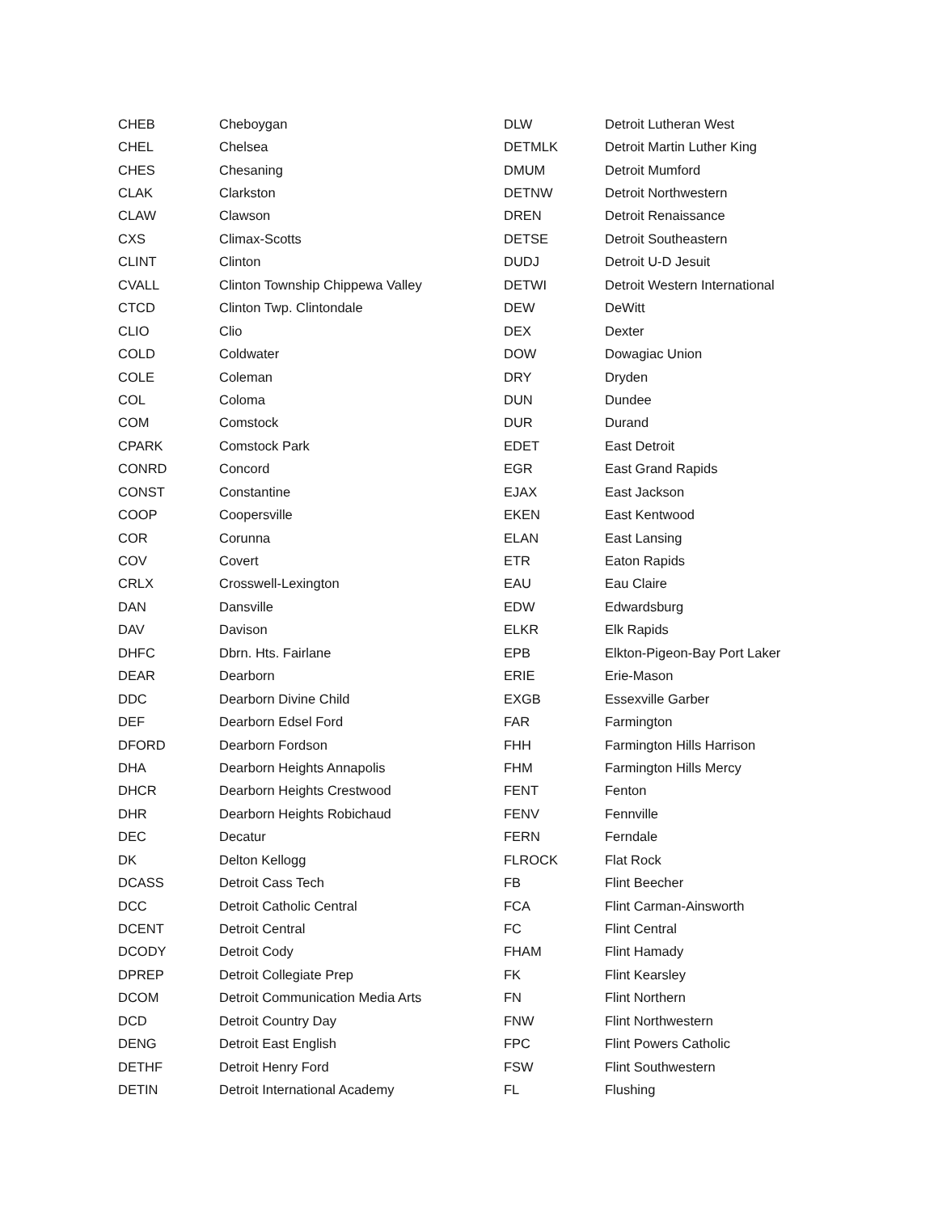| CHEB | Cheboygan |
| CHEL | Chelsea |
| CHES | Chesaning |
| CLAK | Clarkston |
| CLAW | Clawson |
| CXS | Climax-Scotts |
| CLINT | Clinton |
| CVALL | Clinton Township Chippewa Valley |
| CTCD | Clinton Twp. Clintondale |
| CLIO | Clio |
| COLD | Coldwater |
| COLE | Coleman |
| COL | Coloma |
| COM | Comstock |
| CPARK | Comstock Park |
| CONRD | Concord |
| CONST | Constantine |
| COOP | Coopersville |
| COR | Corunna |
| COV | Covert |
| CRLX | Crosswell-Lexington |
| DAN | Dansville |
| DAV | Davison |
| DHFC | Dbrn. Hts. Fairlane |
| DEAR | Dearborn |
| DDC | Dearborn Divine Child |
| DEF | Dearborn Edsel Ford |
| DFORD | Dearborn Fordson |
| DHA | Dearborn Heights Annapolis |
| DHCR | Dearborn Heights Crestwood |
| DHR | Dearborn Heights Robichaud |
| DEC | Decatur |
| DK | Delton Kellogg |
| DCASS | Detroit Cass Tech |
| DCC | Detroit Catholic Central |
| DCENT | Detroit Central |
| DCODY | Detroit Cody |
| DPREP | Detroit Collegiate Prep |
| DCOM | Detroit Communication Media Arts |
| DCD | Detroit Country Day |
| DENG | Detroit East English |
| DETHF | Detroit Henry Ford |
| DETIN | Detroit International Academy |
| DLW | Detroit Lutheran West |
| DETMLK | Detroit Martin Luther King |
| DMUM | Detroit Mumford |
| DETNW | Detroit Northwestern |
| DREN | Detroit Renaissance |
| DETSE | Detroit Southeastern |
| DUDJ | Detroit U-D Jesuit |
| DETWI | Detroit Western International |
| DEW | DeWitt |
| DEX | Dexter |
| DOW | Dowagiac Union |
| DRY | Dryden |
| DUN | Dundee |
| DUR | Durand |
| EDET | East Detroit |
| EGR | East Grand Rapids |
| EJAX | East Jackson |
| EKEN | East Kentwood |
| ELAN | East Lansing |
| ETR | Eaton Rapids |
| EAU | Eau Claire |
| EDW | Edwardsburg |
| ELKR | Elk Rapids |
| EPB | Elkton-Pigeon-Bay Port Laker |
| ERIE | Erie-Mason |
| EXGB | Essexville Garber |
| FAR | Farmington |
| FHH | Farmington Hills Harrison |
| FHM | Farmington Hills Mercy |
| FENT | Fenton |
| FENV | Fennville |
| FERN | Ferndale |
| FLROCK | Flat Rock |
| FB | Flint Beecher |
| FCA | Flint Carman-Ainsworth |
| FC | Flint Central |
| FHAM | Flint Hamady |
| FK | Flint Kearsley |
| FN | Flint Northern |
| FNW | Flint Northwestern |
| FPC | Flint Powers Catholic |
| FSW | Flint Southwestern |
| FL | Flushing |